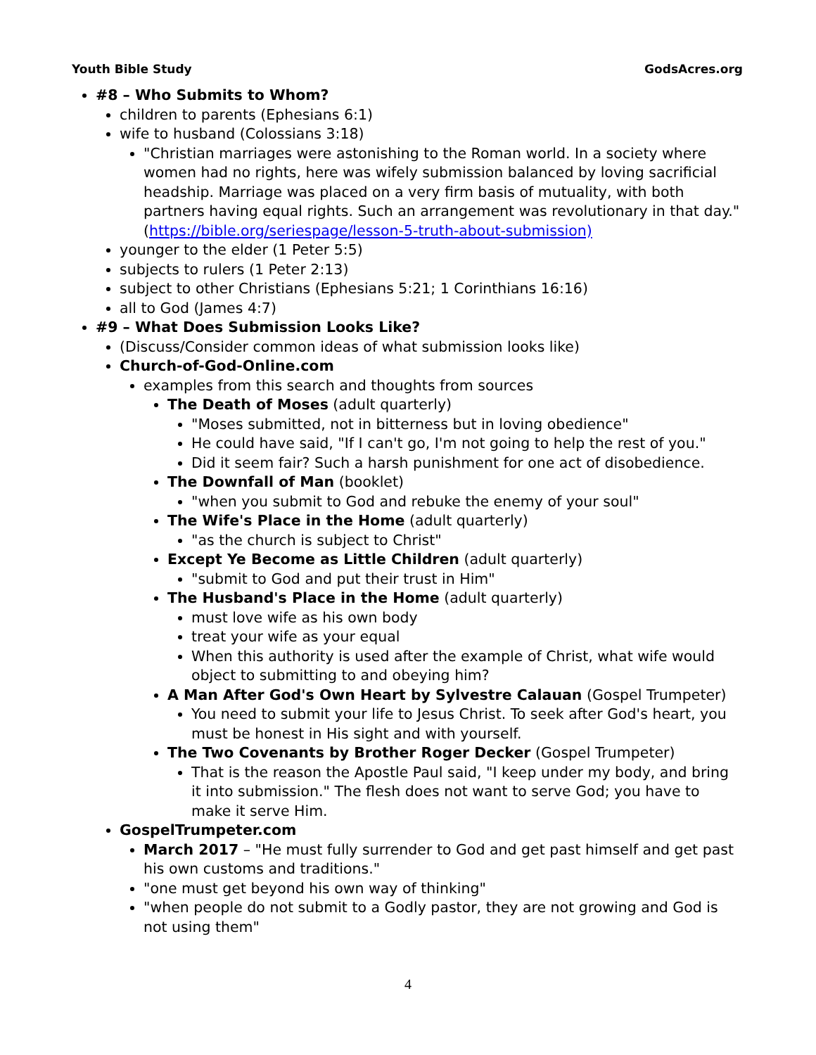Youth Bible Study GodsAcres.org
#8 – Who Submits to Whom?
children to parents (Ephesians 6:1)
wife to husband (Colossians 3:18)
"Christian marriages were astonishing to the Roman world. In a society where women had no rights, here was wifely submission balanced by loving sacrificial headship. Marriage was placed on a very firm basis of mutuality, with both partners having equal rights. Such an arrangement was revolutionary in that day." (https://bible.org/seriespage/lesson-5-truth-about-submission)
younger to the elder (1 Peter 5:5)
subjects to rulers (1 Peter 2:13)
subject to other Christians (Ephesians 5:21; 1 Corinthians 16:16)
all to God (James 4:7)
#9 – What Does Submission Looks Like?
(Discuss/Consider common ideas of what submission looks like)
Church-of-God-Online.com
examples from this search and thoughts from sources
The Death of Moses (adult quarterly)
"Moses submitted, not in bitterness but in loving obedience"
He could have said, "If I can't go, I'm not going to help the rest of you."
Did it seem fair? Such a harsh punishment for one act of disobedience.
The Downfall of Man (booklet)
"when you submit to God and rebuke the enemy of your soul"
The Wife's Place in the Home (adult quarterly)
"as the church is subject to Christ"
Except Ye Become as Little Children (adult quarterly)
"submit to God and put their trust in Him"
The Husband's Place in the Home (adult quarterly)
must love wife as his own body
treat your wife as your equal
When this authority is used after the example of Christ, what wife would object to submitting to and obeying him?
A Man After God's Own Heart by Sylvestre Calauan (Gospel Trumpeter)
You need to submit your life to Jesus Christ. To seek after God's heart, you must be honest in His sight and with yourself.
The Two Covenants by Brother Roger Decker (Gospel Trumpeter)
That is the reason the Apostle Paul said, "I keep under my body, and bring it into submission." The flesh does not want to serve God; you have to make it serve Him.
GospelTrumpeter.com
March 2017 – "He must fully surrender to God and get past himself and get past his own customs and traditions."
"one must get beyond his own way of thinking"
"when people do not submit to a Godly pastor, they are not growing and God is not using them"
4